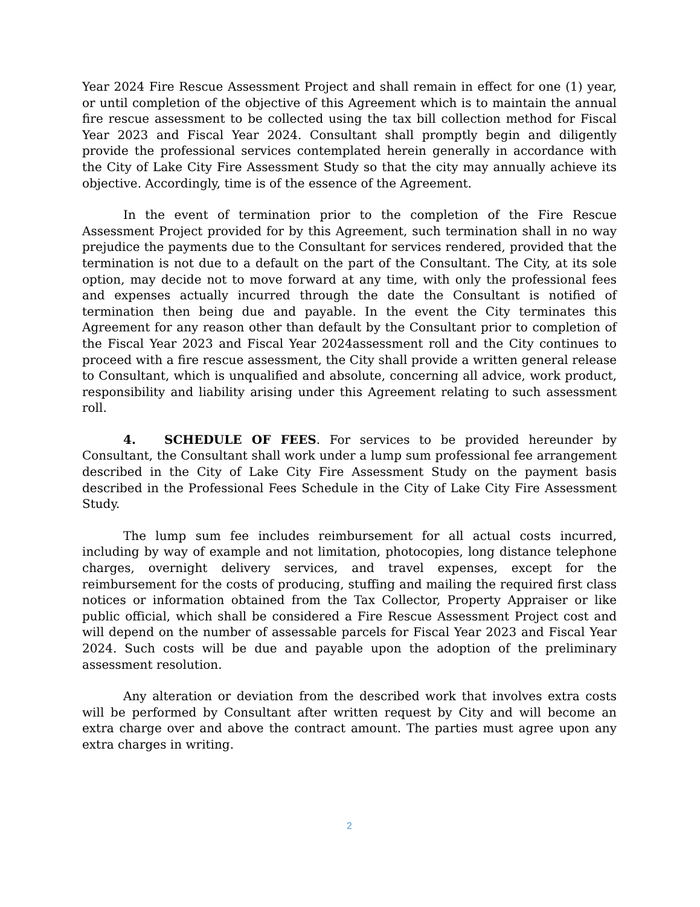Year 2024 Fire Rescue Assessment Project and shall remain in effect for one (1) year, or until completion of the objective of this Agreement which is to maintain the annual fire rescue assessment to be collected using the tax bill collection method for Fiscal Year 2023 and Fiscal Year 2024. Consultant shall promptly begin and diligently provide the professional services contemplated herein generally in accordance with the City of Lake City Fire Assessment Study so that the city may annually achieve its objective. Accordingly, time is of the essence of the Agreement.
In the event of termination prior to the completion of the Fire Rescue Assessment Project provided for by this Agreement, such termination shall in no way prejudice the payments due to the Consultant for services rendered, provided that the termination is not due to a default on the part of the Consultant. The City, at its sole option, may decide not to move forward at any time, with only the professional fees and expenses actually incurred through the date the Consultant is notified of termination then being due and payable. In the event the City terminates this Agreement for any reason other than default by the Consultant prior to completion of the Fiscal Year 2023 and Fiscal Year 2024assessment roll and the City continues to proceed with a fire rescue assessment, the City shall provide a written general release to Consultant, which is unqualified and absolute, concerning all advice, work product, responsibility and liability arising under this Agreement relating to such assessment roll.
4. SCHEDULE OF FEES. For services to be provided hereunder by Consultant, the Consultant shall work under a lump sum professional fee arrangement described in the City of Lake City Fire Assessment Study on the payment basis described in the Professional Fees Schedule in the City of Lake City Fire Assessment Study.
The lump sum fee includes reimbursement for all actual costs incurred, including by way of example and not limitation, photocopies, long distance telephone charges, overnight delivery services, and travel expenses, except for the reimbursement for the costs of producing, stuffing and mailing the required first class notices or information obtained from the Tax Collector, Property Appraiser or like public official, which shall be considered a Fire Rescue Assessment Project cost and will depend on the number of assessable parcels for Fiscal Year 2023 and Fiscal Year 2024. Such costs will be due and payable upon the adoption of the preliminary assessment resolution.
Any alteration or deviation from the described work that involves extra costs will be performed by Consultant after written request by City and will become an extra charge over and above the contract amount. The parties must agree upon any extra charges in writing.
2